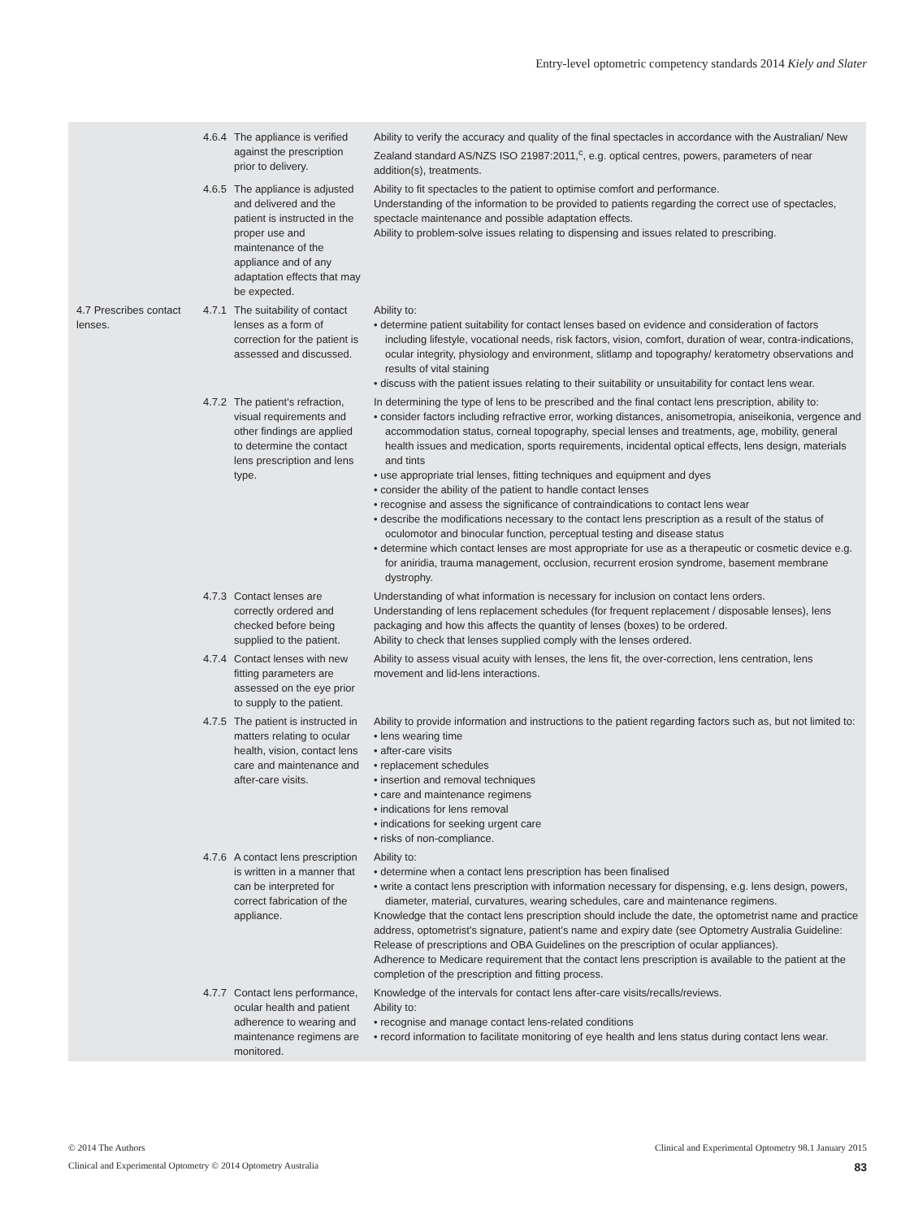Entry-level optometric competency standards 2014 Kiely and Slater
| | 4.6.4 | The appliance is verified against the prescription prior to delivery. | Ability to verify the accuracy and quality of the final spectacles in accordance with the Australian/ New Zealand standard AS/NZS ISO 21987:2011,<sup>c</sup>, e.g. optical centres, powers, parameters of near addition(s), treatments. |
| | 4.6.5 | The appliance is adjusted and delivered and the patient is instructed in the proper use and maintenance of the appliance and of any adaptation effects that may be expected. | Ability to fit spectacles to the patient to optimise comfort and performance. Understanding of the information to be provided to patients regarding the correct use of spectacles, spectacle maintenance and possible adaptation effects. Ability to problem-solve issues relating to dispensing and issues related to prescribing. |
| 4.7 Prescribes contact lenses. | 4.7.1 | The suitability of contact lenses as a form of correction for the patient is assessed and discussed. | Ability to: • determine patient suitability for contact lenses based on evidence and consideration of factors including lifestyle, vocational needs, risk factors, vision, comfort, duration of wear, contra-indications, ocular integrity, physiology and environment, slitlamp and topography/ keratometry observations and results of vital staining • discuss with the patient issues relating to their suitability or unsuitability for contact lens wear. |
| | 4.7.2 | The patient’s refraction, visual requirements and other findings are applied to determine the contact lens prescription and lens type. | In determining the type of lens to be prescribed and the final contact lens prescription, ability to: • consider factors including refractive error, working distances, anisometropia, aniseikonia, vergence and accommodation status, corneal topography, special lenses and treatments, age, mobility, general health issues and medication, sports requirements, incidental optical effects, lens design, materials and tints • use appropriate trial lenses, fitting techniques and equipment and dyes • consider the ability of the patient to handle contact lenses • recognise and assess the significance of contraindications to contact lens wear • describe the modifications necessary to the contact lens prescription as a result of the status of oculomotor and binocular function, perceptual testing and disease status • determine which contact lenses are most appropriate for use as a therapeutic or cosmetic device e.g. for aniridia, trauma management, occlusion, recurrent erosion syndrome, basement membrane dystrophy. |
| | 4.7.3 | Contact lenses are correctly ordered and checked before being supplied to the patient. | Understanding of what information is necessary for inclusion on contact lens orders. Understanding of lens replacement schedules (for frequent replacement / disposable lenses), lens packaging and how this affects the quantity of lenses (boxes) to be ordered. Ability to check that lenses supplied comply with the lenses ordered. |
| | 4.7.4 | Contact lenses with new fitting parameters are assessed on the eye prior to supply to the patient. | Ability to assess visual acuity with lenses, the lens fit, the over-correction, lens centration, lens movement and lid-lens interactions. |
| | 4.7.5 | The patient is instructed in matters relating to ocular health, vision, contact lens care and maintenance and after-care visits. | Ability to provide information and instructions to the patient regarding factors such as, but not limited to: • lens wearing time • after-care visits • replacement schedules • insertion and removal techniques • care and maintenance regimens • indications for lens removal • indications for seeking urgent care • risks of non-compliance. |
| | 4.7.6 | A contact lens prescription is written in a manner that can be interpreted for correct fabrication of the appliance. | Ability to: • determine when a contact lens prescription has been finalised • write a contact lens prescription with information necessary for dispensing, e.g. lens design, powers, diameter, material, curvatures, wearing schedules, care and maintenance regimens. Knowledge that the contact lens prescription should include the date, the optometrist name and practice address, optometrist’s signature, patient’s name and expiry date (see Optometry Australia Guideline: Release of prescriptions and OBA Guidelines on the prescription of ocular appliances). Adherence to Medicare requirement that the contact lens prescription is available to the patient at the completion of the prescription and fitting process. |
| | 4.7.7 | Contact lens performance, ocular health and patient adherence to wearing and maintenance regimens are monitored. | Knowledge of the intervals for contact lens after-care visits/recalls/reviews. Ability to: • recognise and manage contact lens-related conditions • record information to facilitate monitoring of eye health and lens status during contact lens wear. |
© 2014 The Authors Clinical and Experimental Optometry 98.1 January 2015
Clinical and Experimental Optometry © 2014 Optometry Australia 83